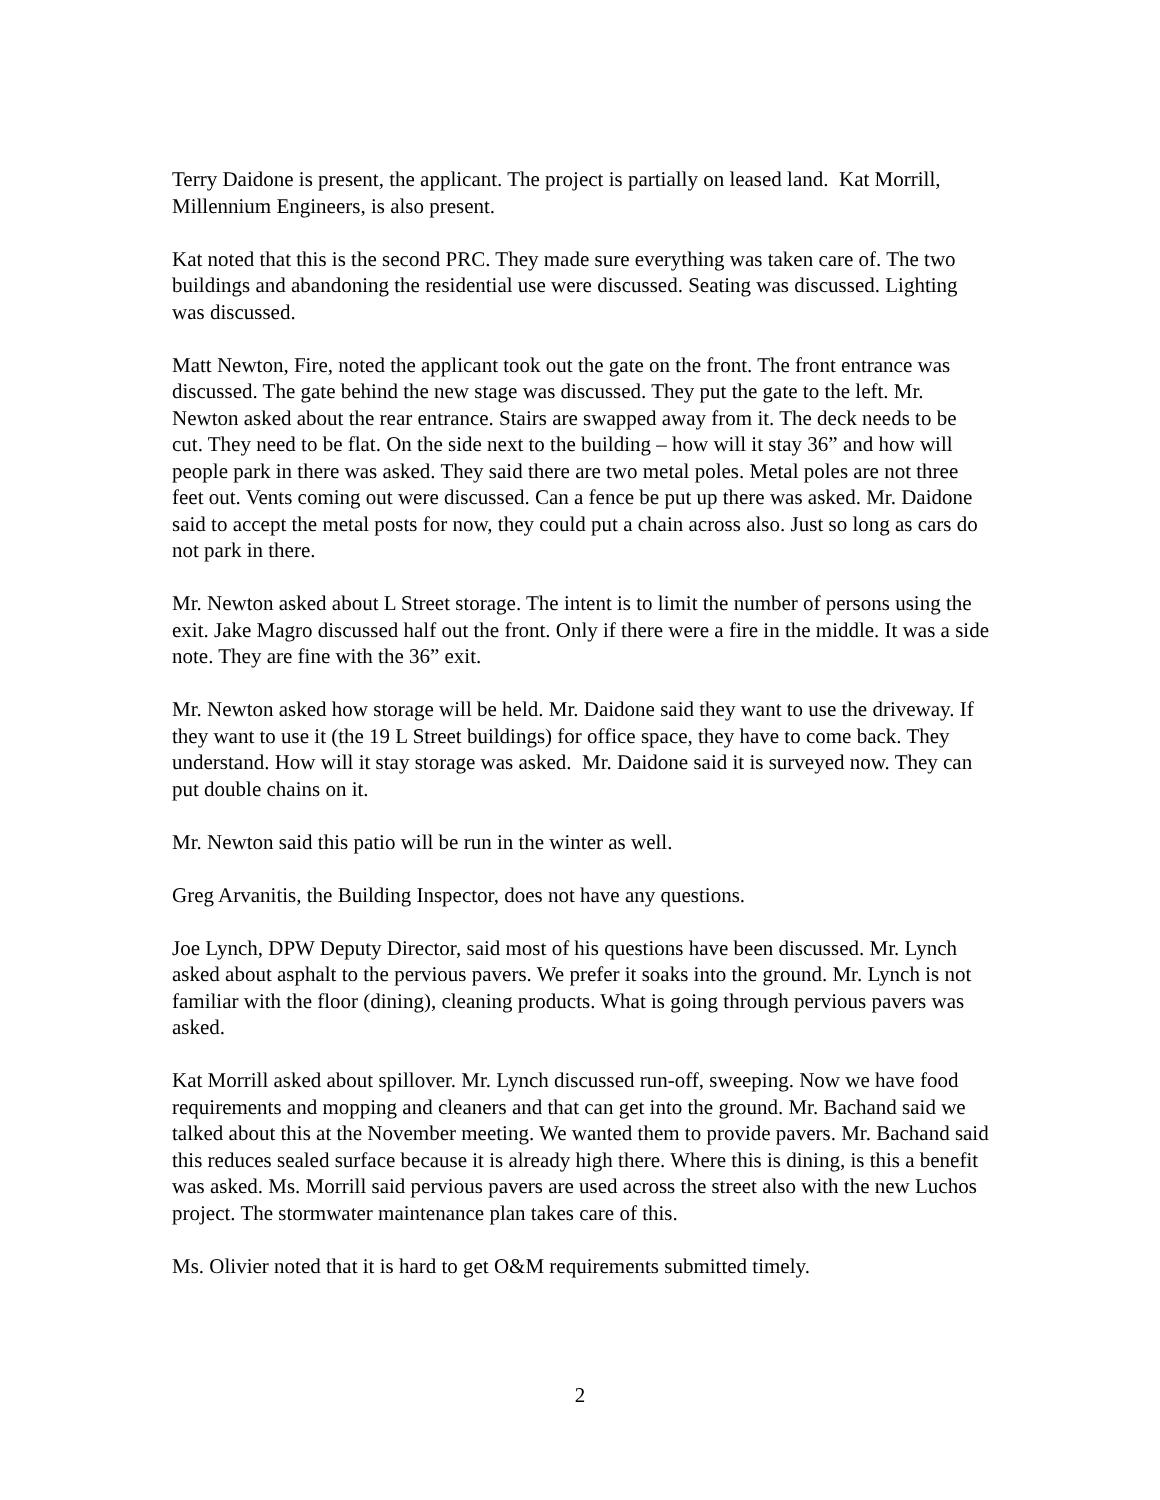Terry Daidone is present, the applicant. The project is partially on leased land. Kat Morrill, Millennium Engineers, is also present.
Kat noted that this is the second PRC. They made sure everything was taken care of. The two buildings and abandoning the residential use were discussed. Seating was discussed. Lighting was discussed.
Matt Newton, Fire, noted the applicant took out the gate on the front. The front entrance was discussed. The gate behind the new stage was discussed. They put the gate to the left. Mr. Newton asked about the rear entrance. Stairs are swapped away from it. The deck needs to be cut. They need to be flat. On the side next to the building – how will it stay 36” and how will people park in there was asked. They said there are two metal poles. Metal poles are not three feet out. Vents coming out were discussed. Can a fence be put up there was asked. Mr. Daidone said to accept the metal posts for now, they could put a chain across also. Just so long as cars do not park in there.
Mr. Newton asked about L Street storage. The intent is to limit the number of persons using the exit. Jake Magro discussed half out the front. Only if there were a fire in the middle. It was a side note. They are fine with the 36” exit.
Mr. Newton asked how storage will be held. Mr. Daidone said they want to use the driveway. If they want to use it (the 19 L Street buildings) for office space, they have to come back. They understand. How will it stay storage was asked. Mr. Daidone said it is surveyed now. They can put double chains on it.
Mr. Newton said this patio will be run in the winter as well.
Greg Arvanitis, the Building Inspector, does not have any questions.
Joe Lynch, DPW Deputy Director, said most of his questions have been discussed. Mr. Lynch asked about asphalt to the pervious pavers. We prefer it soaks into the ground. Mr. Lynch is not familiar with the floor (dining), cleaning products. What is going through pervious pavers was asked.
Kat Morrill asked about spillover. Mr. Lynch discussed run-off, sweeping. Now we have food requirements and mopping and cleaners and that can get into the ground. Mr. Bachand said we talked about this at the November meeting. We wanted them to provide pavers. Mr. Bachand said this reduces sealed surface because it is already high there. Where this is dining, is this a benefit was asked. Ms. Morrill said pervious pavers are used across the street also with the new Luchos project. The stormwater maintenance plan takes care of this.
Ms. Olivier noted that it is hard to get O&M requirements submitted timely.
2